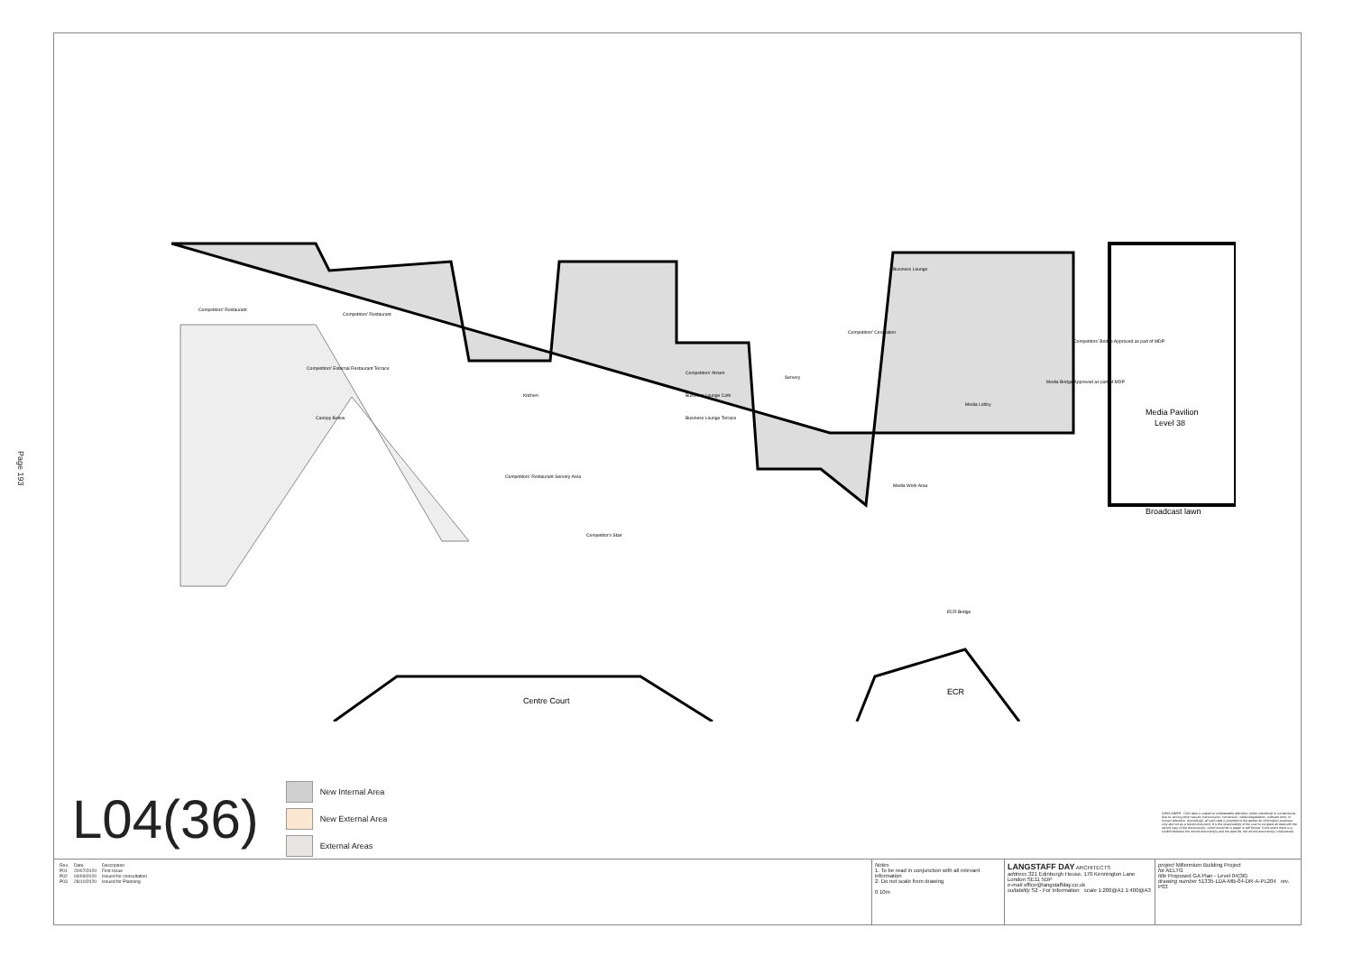Page 193
Competitors' Restaurant
Competitors' Restaurant
Competitors' External Restaurant Terrace
Canopy Below
Kitchen
Competitors' Restaurant Servery Area
Competitor's Stair
Business Lounge Cafe
Business Lounge Terrace
Competitors' Atrium
Servery
Business Lounge
Competitors' Circulation
Media Work Area
Media Lobby
Competitors' Bridge Approved as part of MDP
Media Bridge Approved as part of MDP
ECR Bridge
Media Pavilion
Level 38
Broadcast lawn
Centre Court
ECR
L04(36)
New Internal Area
New External Area
External Areas
DISCLAIMER : CAD data is subject to undetectable alteration, either intentional or unintentional, due to, among other causes, transmission, conversion, media degradation, software error, or human alteration. Accordingly, all such data is provided to the parties for information purposes only and not as a record document. It is the responsibility of the user to compare all data with the record copy of the document(s), which would be in paper or pdf format. In the event there is a conflict between the record document(s) and the data file, the record document(s) shall prevail.
| Rev. | Date | Description |
| --- | --- | --- |
| P01 | 20/07/2020 | First Issue |
| P02 | 04/09/2020 | Issued for consultation |
| P03 | 28/10/2020 | Issued for Planning |
Notes
1. To be read in conjunction with all relevant information
2. Do not scale from drawing
0 10m
LANGSTAFF DAY ARCHITECTS
address 321 Edinburgh House, 170 Kennington Lane London SE11 5DP
e-mail office@langstaffday.co.uk
suitability S2 - For Information scale 1:200@A1 1:400@A3
project Millennium Building Project
for AELTG
title Proposed GA Plan - Level 04(36)
drawing number 51335-LDA-MB-04-DR-A-PL204 rev. P03